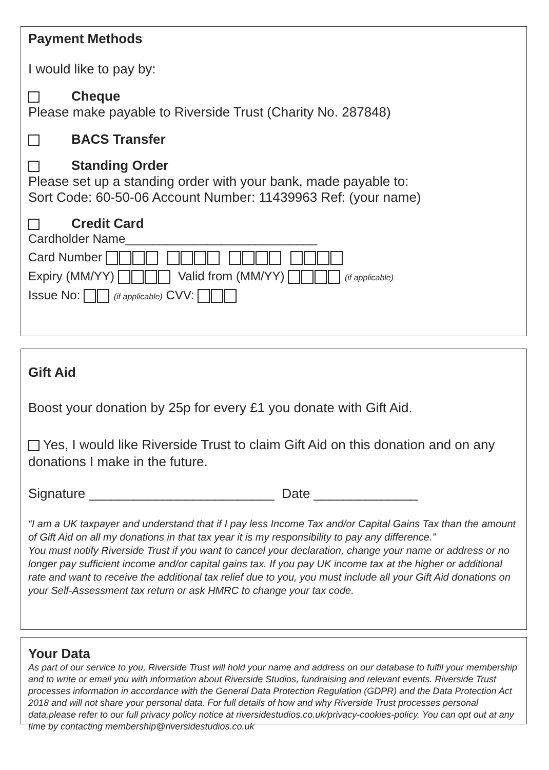Payment Methods
I would like to pay by:
Cheque
Please make payable to Riverside Trust (Charity No. 287848)
BACS Transfer
Standing Order
Please set up a standing order with your bank, made payable to:
Sort Code: 60-50-06 Account Number: 11439963 Ref: (your name)
Credit Card
Cardholder Name____________________________
Card Number
Expiry (MM/YY) Valid from (MM/YY) (if applicable)
Issue No: (if applicable) CVV:
Gift Aid
Boost your donation by 25p for every £1 you donate with Gift Aid.
Yes, I would like Riverside Trust to claim Gift Aid on this donation and on any donations I make in the future.
Signature _________________________ Date ______________
“I am a UK taxpayer and understand that if I pay less Income Tax and/or Capital Gains Tax than the amount of Gift Aid on all my donations in that tax year it is my responsibility to pay any difference.”
You must notify Riverside Trust if you want to cancel your declaration, change your name or address or no longer pay sufficient income and/or capital gains tax. If you pay UK income tax at the higher or additional rate and want to receive the additional tax relief due to you, you must include all your Gift Aid donations on your Self-Assessment tax return or ask HMRC to change your tax code.
Your Data
As part of our service to you, Riverside Trust will hold your name and address on our database to fulfil your membership and to write or email you with information about Riverside Studios, fundraising and relevant events. Riverside Trust processes information in accordance with the General Data Protection Regulation (GDPR) and the Data Protection Act 2018 and will not share your personal data. For full details of how and why Riverside Trust processes personal data,please refer to our full privacy policy notice at riversidestudios.co.uk/privacy-cookies-policy. You can opt out at any time by contacting membership@riversidestudios.co.uk